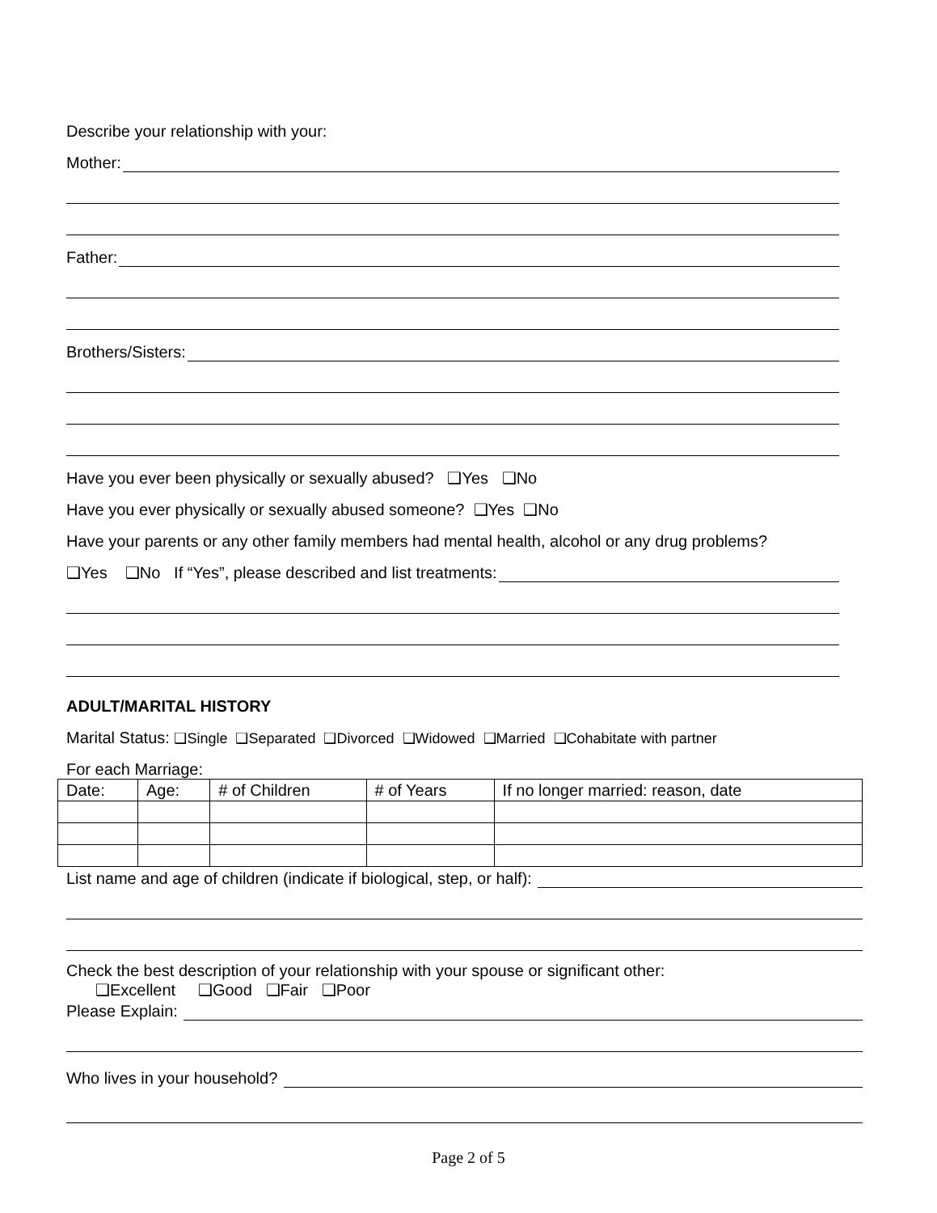Describe your relationship with your:
Mother:
Father:
Brothers/Sisters:
Have you ever been physically or sexually abused? ❑Yes ❑No
Have you ever physically or sexually abused someone? ❑Yes ❑No
Have your parents or any other family members had mental health, alcohol or any drug problems?
❑Yes ❑No If “Yes”, please described and list treatments:
ADULT/MARITAL HISTORY
Marital Status: ❑Single ❑Separated ❑Divorced ❑Widowed ❑Married ❑Cohabitate with partner
For each Marriage:
| Date: | Age: | # of Children | # of Years | If no longer married: reason, date |
| --- | --- | --- | --- | --- |
List name and age of children (indicate if biological, step, or half):
Check the best description of your relationship with your spouse or significant other:
❑Excellent ❑Good ❑Fair ❑Poor
Please Explain:
Who lives in your household?
Page 2 of 5